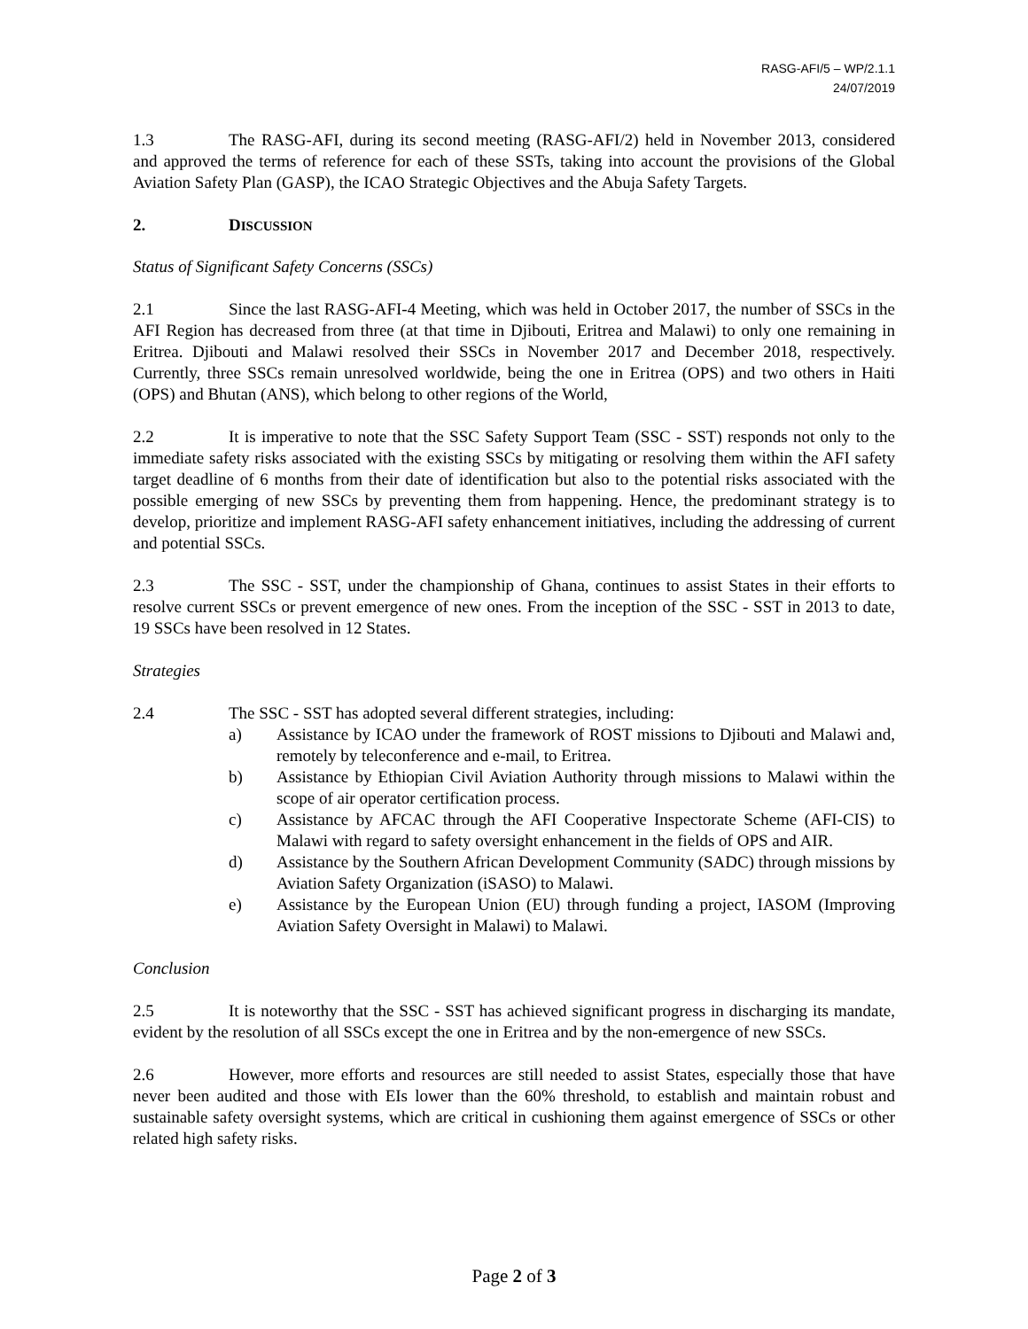RASG-AFI/5 – WP/2.1.1
24/07/2019
1.3 The RASG-AFI, during its second meeting (RASG-AFI/2) held in November 2013, considered and approved the terms of reference for each of these SSTs, taking into account the provisions of the Global Aviation Safety Plan (GASP), the ICAO Strategic Objectives and the Abuja Safety Targets.
2. DISCUSSION
Status of Significant Safety Concerns (SSCs)
2.1 Since the last RASG-AFI-4 Meeting, which was held in October 2017, the number of SSCs in the AFI Region has decreased from three (at that time in Djibouti, Eritrea and Malawi) to only one remaining in Eritrea. Djibouti and Malawi resolved their SSCs in November 2017 and December 2018, respectively. Currently, three SSCs remain unresolved worldwide, being the one in Eritrea (OPS) and two others in Haiti (OPS) and Bhutan (ANS), which belong to other regions of the World,
2.2 It is imperative to note that the SSC Safety Support Team (SSC - SST) responds not only to the immediate safety risks associated with the existing SSCs by mitigating or resolving them within the AFI safety target deadline of 6 months from their date of identification but also to the potential risks associated with the possible emerging of new SSCs by preventing them from happening. Hence, the predominant strategy is to develop, prioritize and implement RASG-AFI safety enhancement initiatives, including the addressing of current and potential SSCs.
2.3 The SSC - SST, under the championship of Ghana, continues to assist States in their efforts to resolve current SSCs or prevent emergence of new ones. From the inception of the SSC - SST in 2013 to date, 19 SSCs have been resolved in 12 States.
Strategies
2.4 The SSC - SST has adopted several different strategies, including:
a) Assistance by ICAO under the framework of ROST missions to Djibouti and Malawi and, remotely by teleconference and e-mail, to Eritrea.
b) Assistance by Ethiopian Civil Aviation Authority through missions to Malawi within the scope of air operator certification process.
c) Assistance by AFCAC through the AFI Cooperative Inspectorate Scheme (AFI-CIS) to Malawi with regard to safety oversight enhancement in the fields of OPS and AIR.
d) Assistance by the Southern African Development Community (SADC) through missions by Aviation Safety Organization (iSASO) to Malawi.
e) Assistance by the European Union (EU) through funding a project, IASOM (Improving Aviation Safety Oversight in Malawi) to Malawi.
Conclusion
2.5 It is noteworthy that the SSC - SST has achieved significant progress in discharging its mandate, evident by the resolution of all SSCs except the one in Eritrea and by the non-emergence of new SSCs.
2.6 However, more efforts and resources are still needed to assist States, especially those that have never been audited and those with EIs lower than the 60% threshold, to establish and maintain robust and sustainable safety oversight systems, which are critical in cushioning them against emergence of SSCs or other related high safety risks.
Page 2 of 3